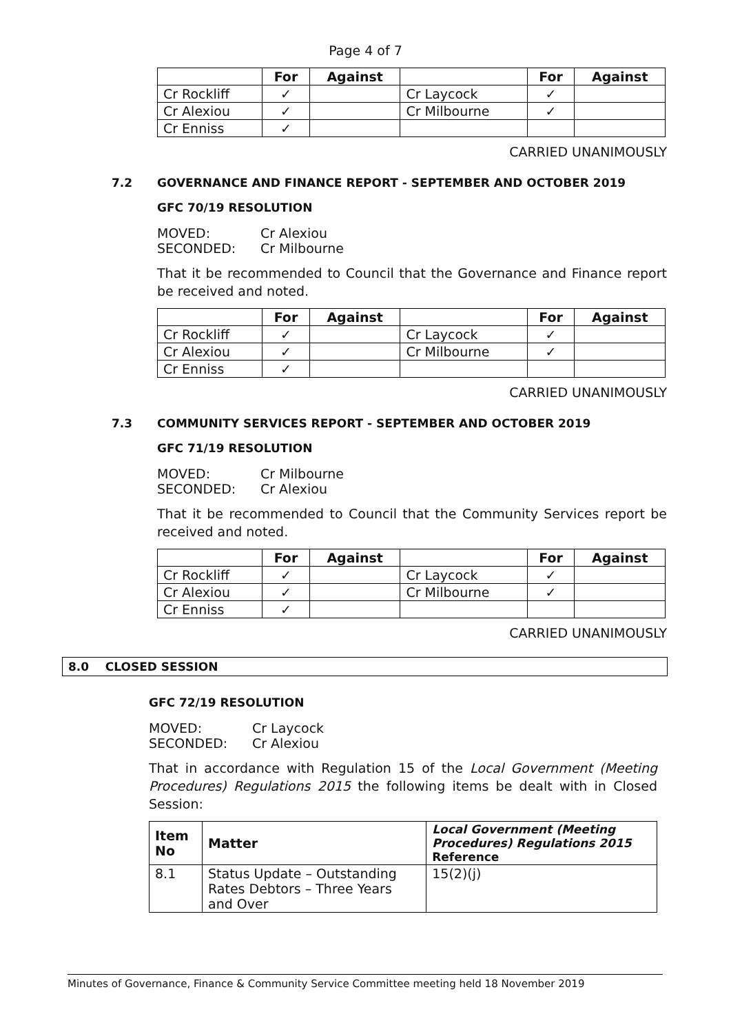Page 4 of 7
| | For | Against | | For | Against |
| --- | --- | --- | --- | --- | --- |
| Cr Rockliff | ✓ | | Cr Laycock | ✓ | |
| Cr Alexiou | ✓ | | Cr Milbourne | ✓ | |
| Cr Enniss | ✓ | | | | |
CARRIED UNANIMOUSLY
7.2 GOVERNANCE AND FINANCE REPORT - SEPTEMBER AND OCTOBER 2019
GFC 70/19 RESOLUTION
MOVED:
Cr Alexiou
SECONDED:
Cr Milbourne
That it be recommended to Council that the Governance and Finance report be received and noted.
| | For | Against | | For | Against |
| --- | --- | --- | --- | --- | --- |
| Cr Rockliff | ✓ | | Cr Laycock | ✓ | |
| Cr Alexiou | ✓ | | Cr Milbourne | ✓ | |
| Cr Enniss | ✓ | | | | |
CARRIED UNANIMOUSLY
7.3 COMMUNITY SERVICES REPORT - SEPTEMBER AND OCTOBER 2019
GFC 71/19 RESOLUTION
MOVED:
Cr Milbourne
SECONDED:
Cr Alexiou
That it be recommended to Council that the Community Services report be received and noted.
| | For | Against | | For | Against |
| --- | --- | --- | --- | --- | --- |
| Cr Rockliff | ✓ | | Cr Laycock | ✓ | |
| Cr Alexiou | ✓ | | Cr Milbourne | ✓ | |
| Cr Enniss | ✓ | | | | |
CARRIED UNANIMOUSLY
8.0 CLOSED SESSION
GFC 72/19 RESOLUTION
MOVED:
Cr Laycock
SECONDED:
Cr Alexiou
That in accordance with Regulation 15 of the Local Government (Meeting Procedures) Regulations 2015 the following items be dealt with in Closed Session:
| Item No | Matter | Local Government (Meeting Procedures) Regulations 2015 Reference |
| --- | --- | --- |
| 8.1 | Status Update – Outstanding Rates Debtors – Three Years and Over | 15(2)(j) |
Minutes of Governance, Finance & Community Service Committee meeting held 18 November 2019